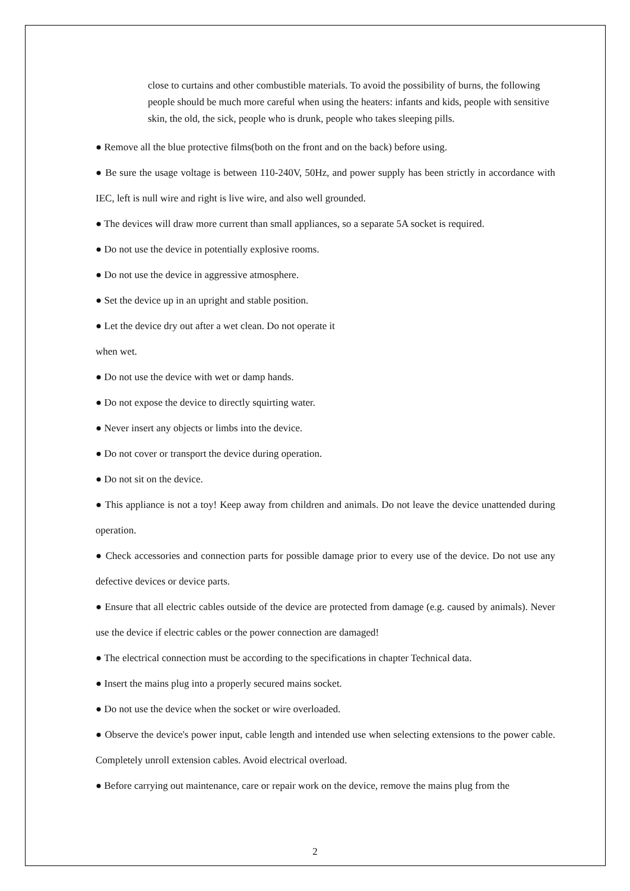close to curtains and other combustible materials. To avoid the possibility of burns, the following people should be much more careful when using the heaters: infants and kids, people with sensitive skin, the old, the sick, people who is drunk, people who takes sleeping pills.
● Remove all the blue protective films(both on the front and on the back) before using.
● Be sure the usage voltage is between 110-240V, 50Hz, and power supply has been strictly in accordance with IEC, left is null wire and right is live wire, and also well grounded.
● The devices will draw more current than small appliances, so a separate 5A socket is required.
● Do not use the device in potentially explosive rooms.
● Do not use the device in aggressive atmosphere.
● Set the device up in an upright and stable position.
● Let the device dry out after a wet clean. Do not operate it
when wet.
● Do not use the device with wet or damp hands.
● Do not expose the device to directly squirting water.
● Never insert any objects or limbs into the device.
● Do not cover or transport the device during operation.
● Do not sit on the device.
● This appliance is not a toy! Keep away from children and animals. Do not leave the device unattended during operation.
● Check accessories and connection parts for possible damage prior to every use of the device. Do not use any defective devices or device parts.
● Ensure that all electric cables outside of the device are protected from damage (e.g. caused by animals). Never use the device if electric cables or the power connection are damaged!
● The electrical connection must be according to the specifications in chapter Technical data.
● Insert the mains plug into a properly secured mains socket.
● Do not use the device when the socket or wire overloaded.
● Observe the device's power input, cable length and intended use when selecting extensions to the power cable. Completely unroll extension cables. Avoid electrical overload.
● Before carrying out maintenance, care or repair work on the device, remove the mains plug from the
2